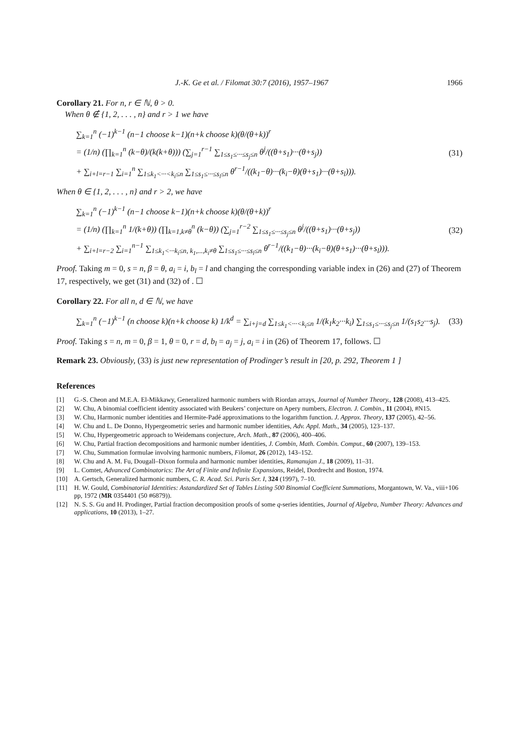J.-K. Ge et al. / Filomat 30:7 (2016), 1957–1967 1966
Corollary 21. For n, r ∈ ℕ, θ > 0.
When θ ∉ {1, 2, . . . , n} and r > 1 we have
∑<sub>k=1</sub><sup>n</sup> (−1)<sup>k−1</sup> (n−1 choose k−1)(n+k choose k)(θ/(θ+k))<sup>r</sup>
= (1/n) (∏<sub>k=1</sub><sup>n</sup> (k−θ)/(k(k+θ))) (∑<sub>j=1</sub><sup>r−1</sup> ∑<sub>1≤s<sub>1</sub>≤···≤s<sub>j</sub>≤n</sub> θ<sup>j</sup>/((θ+s<sub>1</sub>)···(θ+s<sub>j</sub>))
+ ∑<sub>i+l=r−1</sub> ∑<sub>i=1</sub><sup>n</sup> ∑<sub>1≤k<sub>1</sub><···<k<sub>i</sub>≤n</sub> ∑<sub>1≤s<sub>1</sub>≤···≤s<sub>l</sub>≤n</sub> θ<sup>r−1</sup>/((k<sub>1</sub>−θ)···(k<sub>i</sub>−θ)(θ+s<sub>1</sub>)···(θ+s<sub>l</sub>))).
(31)
When θ ∈ {1, 2, . . . , n} and r > 2, we have
∑<sub>k=1</sub><sup>n</sup> (−1)<sup>k−1</sup> (n−1 choose k−1)(n+k choose k)(θ/(θ+k))<sup>r</sup>
= (1/n) (∏<sub>k=1</sub><sup>n</sup> 1/(k+θ)) (∏<sub>k=1,k≠θ</sub><sup>n</sup> (k−θ)) (∑<sub>j=1</sub><sup>r−2</sup> ∑<sub>1≤s<sub>1</sub>≤···≤s<sub>j</sub>≤n</sub> θ<sup>j</sup>/((θ+s<sub>1</sub>)···(θ+s<sub>j</sub>))
+ ∑<sub>i+l=r−2</sub> ∑<sub>i=1</sub><sup>n−1</sup> ∑<sub>1≤k<sub>1</sub><···k<sub>i</sub>≤n, k<sub>1</sub>,...,k<sub>i</sub>≠θ</sub> ∑<sub>1≤s<sub>1</sub>≤···≤s<sub>l</sub>≤n</sub> θ<sup>r−1</sup>/((k<sub>1</sub>−θ)···(k<sub>i</sub>−θ)(θ+s<sub>1</sub>)···(θ+s<sub>l</sub>))).
(32)
Proof. Taking m = 0, s = n, β = θ, a<sub>i</sub> = i, b<sub>l</sub> = l and changing the corresponding variable index in (26) and (27) of Theorem 17, respectively, we get (31) and (32) of . ☐
Corollary 22. For all n, d ∈ ℕ, we have
∑<sub>k=1</sub><sup>n</sup> (−1)<sup>k−1</sup> (n choose k)(n+k choose k) 1/k<sup>d</sup> = ∑<sub>i+j=d</sub> ∑<sub>1≤k<sub>1</sub><···<k<sub>i</sub>≤n</sub> 1/(k<sub>1</sub>k<sub>2</sub>···k<sub>i</sub>) ∑<sub>1≤s<sub>1</sub>≤···≤s<sub>j</sub>≤n</sub> 1/(s<sub>1</sub>s<sub>2</sub>···s<sub>j</sub>).
(33)
Proof. Taking s = n, m = 0, β = 1, θ = 0, r = d, b<sub>l</sub> = a<sub>j</sub> = j, a<sub>i</sub> = i in (26) of Theorem 17, follows. ☐
Remark 23. Obviously, (33) is just new representation of Prodinger’s result in [20, p. 292, Theorem 1 ]
References
[1] G.-S. Cheon and M.E.A. El-Mikkawy, Generalized harmonic numbers with Riordan arrays, Journal of Number Theory., 128 (2008), 413–425.
[2] W. Chu, A binomial coefficient identity associated with Beukers’ conjecture on Apery numbers, Electron. J. Combin., 11 (2004), #N15.
[3] W. Chu, Harmonic number identities and Hermite-Padé approximations to the logarithm function. J. Approx. Theory, 137 (2005), 42–56.
[4] W. Chu and L. De Donno, Hypergeometric series and harmonic number identities, Adv. Appl. Math., 34 (2005), 123–137.
[5] W. Chu, Hypergeometric approach to Weidemans conjecture, Arch. Math., 87 (2006), 400–406.
[6] W. Chu, Partial fraction decompositions and harmonic number identities, J. Combin, Math. Combin. Comput., 60 (2007), 139–153.
[7] W. Chu, Summation formulae involving harmonic numbers, Filomat, 26 (2012), 143–152.
[8] W. Chu and A. M. Fu, Dougall–Dixon formula and harmonic number identities, Ramanujan J., 18 (2009), 11–31.
[9] L. Comtet, Advanced Combinatorics: The Art of Finite and Infinite Expansions, Reidel, Dordrecht and Boston, 1974.
[10] A. Gertsch, Generalized harmonic numbers, C. R. Acad. Sci. Paris Ser. I, 324 (1997), 7–10.
[11] H. W. Gould, Combinatorial Identities: Astandardized Set of Tables Listing 500 Binomial Coefficient Summations, Morgantown, W. Va., viii+106 pp, 1972 (MR 0354401 (50 #6879)).
[12] N. S. S. Gu and H. Prodinger, Partial fraction decomposition proofs of some q-series identities, Journal of Algebra, Number Theory: Advances and applications, 10 (2013), 1–27.